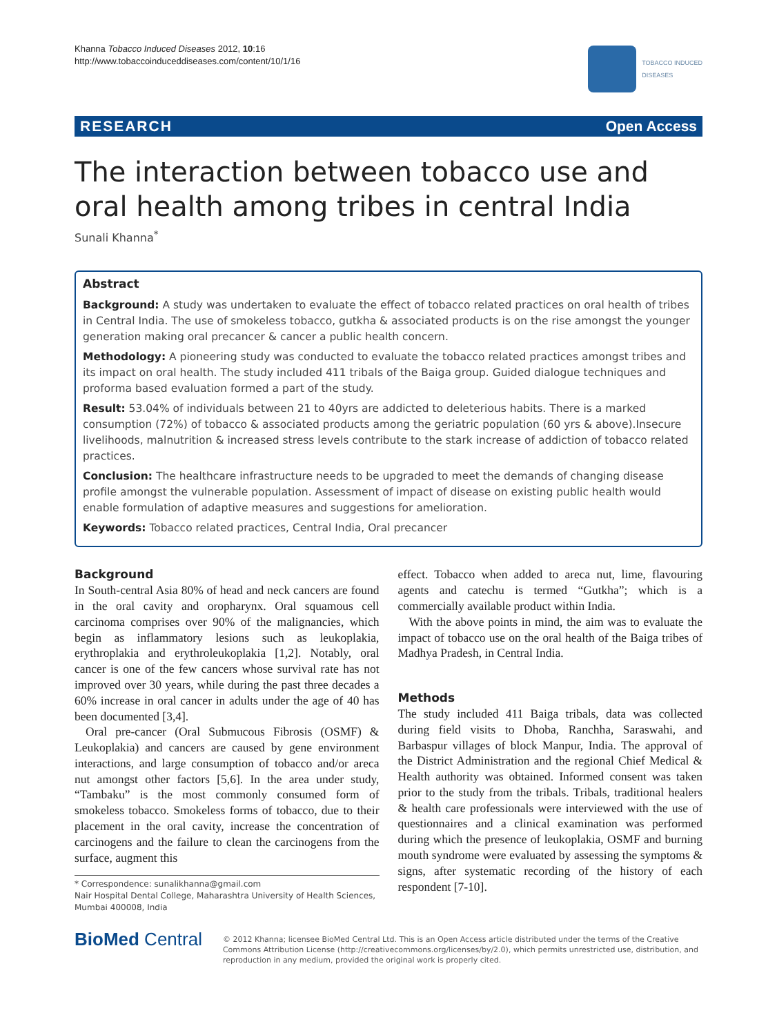Khanna Tobacco Induced Diseases 2012, 10:16
http://www.tobaccoinduceddiseases.com/content/10/1/16
TOBACCO INDUCED
DISEASES
RESEARCH Open Access
The interaction between tobacco use and oral health among tribes in central India
Sunali Khanna<sup>*</sup>
Abstract
Background: A study was undertaken to evaluate the effect of tobacco related practices on oral health of tribes in Central India. The use of smokeless tobacco, gutkha & associated products is on the rise amongst the younger generation making oral precancer & cancer a public health concern.
Methodology: A pioneering study was conducted to evaluate the tobacco related practices amongst tribes and its impact on oral health. The study included 411 tribals of the Baiga group. Guided dialogue techniques and proforma based evaluation formed a part of the study.
Result: 53.04% of individuals between 21 to 40yrs are addicted to deleterious habits. There is a marked consumption (72%) of tobacco & associated products among the geriatric population (60 yrs & above).Insecure livelihoods, malnutrition & increased stress levels contribute to the stark increase of addiction of tobacco related practices.
Conclusion: The healthcare infrastructure needs to be upgraded to meet the demands of changing disease profile amongst the vulnerable population. Assessment of impact of disease on existing public health would enable formulation of adaptive measures and suggestions for amelioration.
Keywords: Tobacco related practices, Central India, Oral precancer
Background
In South-central Asia 80% of head and neck cancers are found in the oral cavity and oropharynx. Oral squamous cell carcinoma comprises over 90% of the malignancies, which begin as inflammatory lesions such as leukoplakia, erythroplakia and erythroleukoplakia [1,2]. Notably, oral cancer is one of the few cancers whose survival rate has not improved over 30 years, while during the past three decades a 60% increase in oral cancer in adults under the age of 40 has been documented [3,4].
Oral pre-cancer (Oral Submucous Fibrosis (OSMF) & Leukoplakia) and cancers are caused by gene environment interactions, and large consumption of tobacco and/or areca nut amongst other factors [5,6]. In the area under study, “Tambaku” is the most commonly consumed form of smokeless tobacco. Smokeless forms of tobacco, due to their placement in the oral cavity, increase the concentration of carcinogens and the failure to clean the carcinogens from the surface, augment this
* Correspondence: sunalikhanna@gmail.com
Nair Hospital Dental College, Maharashtra University of Health Sciences, Mumbai 400008, India
effect. Tobacco when added to areca nut, lime, flavouring agents and catechu is termed “Gutkha”; which is a commercially available product within India.
With the above points in mind, the aim was to evaluate the impact of tobacco use on the oral health of the Baiga tribes of Madhya Pradesh, in Central India.
Methods
The study included 411 Baiga tribals, data was collected during field visits to Dhoba, Ranchha, Saraswahi, and Barbaspur villages of block Manpur, India. The approval of the District Administration and the regional Chief Medical & Health authority was obtained. Informed consent was taken prior to the study from the tribals. Tribals, traditional healers & health care professionals were interviewed with the use of questionnaires and a clinical examination was performed during which the presence of leukoplakia, OSMF and burning mouth syndrome were evaluated by assessing the symptoms & signs, after systematic recording of the history of each respondent [7-10].
BioMed Central
© 2012 Khanna; licensee BioMed Central Ltd. This is an Open Access article distributed under the terms of the Creative Commons Attribution License (http://creativecommons.org/licenses/by/2.0), which permits unrestricted use, distribution, and reproduction in any medium, provided the original work is properly cited.